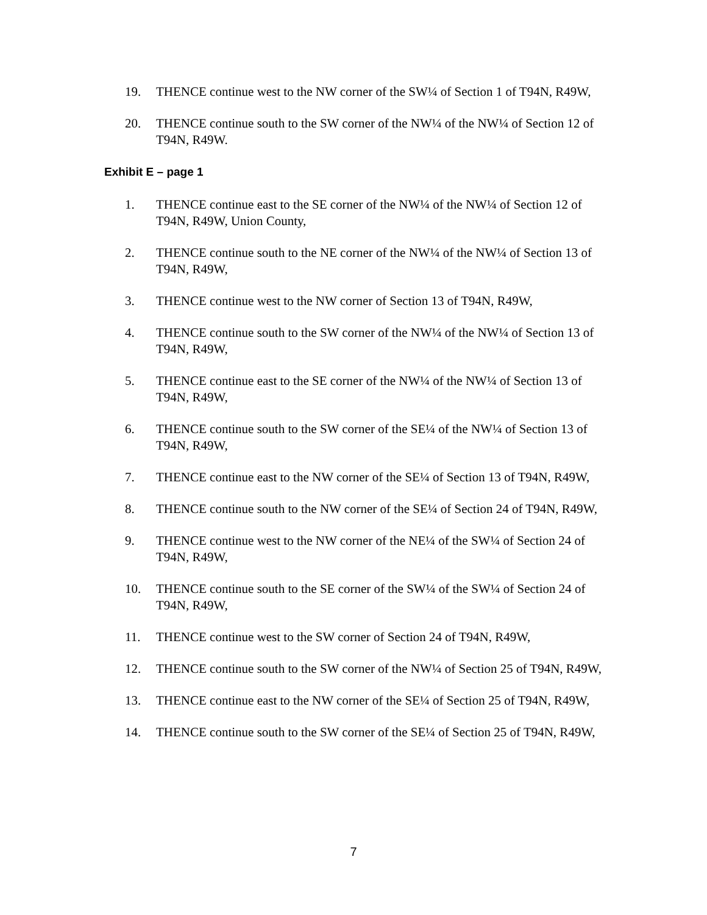19. THENCE continue west to the NW corner of the SW¼ of Section 1 of T94N, R49W,
20. THENCE continue south to the SW corner of the NW¼ of the NW¼ of Section 12 of T94N, R49W.
Exhibit E – page 1
1. THENCE continue east to the SE corner of the NW¼ of the NW¼ of Section 12 of T94N, R49W, Union County,
2. THENCE continue south to the NE corner of the NW¼ of the NW¼ of Section 13 of T94N, R49W,
3. THENCE continue west to the NW corner of Section 13 of T94N, R49W,
4. THENCE continue south to the SW corner of the NW¼ of the NW¼ of Section 13 of T94N, R49W,
5. THENCE continue east to the SE corner of the NW¼ of the NW¼ of Section 13 of T94N, R49W,
6. THENCE continue south to the SW corner of the SE¼ of the NW¼ of Section 13 of T94N, R49W,
7. THENCE continue east to the NW corner of the SE¼ of Section 13 of T94N, R49W,
8. THENCE continue south to the NW corner of the SE¼ of Section 24 of T94N, R49W,
9. THENCE continue west to the NW corner of the NE¼ of the SW¼ of Section 24 of T94N, R49W,
10. THENCE continue south to the SE corner of the SW¼ of the SW¼ of Section 24 of T94N, R49W,
11. THENCE continue west to the SW corner of Section 24 of T94N, R49W,
12. THENCE continue south to the SW corner of the NW¼ of Section 25 of T94N, R49W,
13. THENCE continue east to the NW corner of the SE¼ of Section 25 of T94N, R49W,
14. THENCE continue south to the SW corner of the SE¼ of Section 25 of T94N, R49W,
7